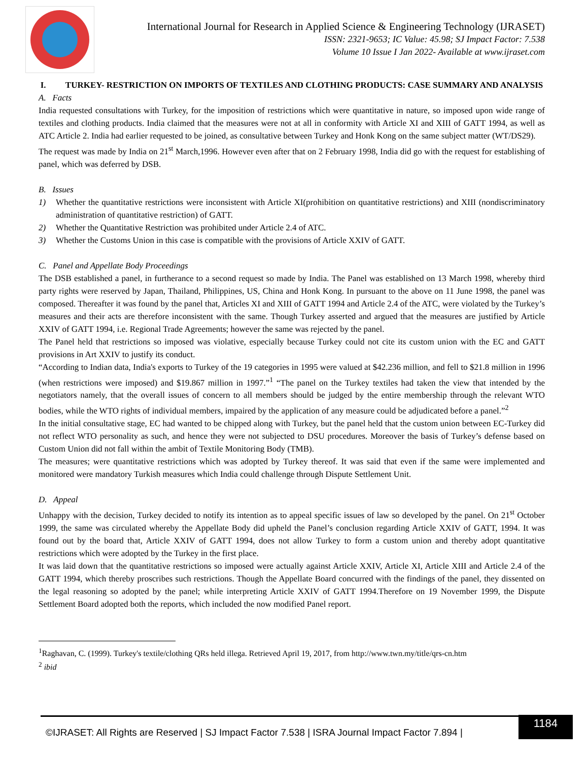International Journal for Research in Applied Science & Engineering Technology (IJRASET)
ISSN: 2321-9653; IC Value: 45.98; SJ Impact Factor: 7.538
Volume 10 Issue I Jan 2022- Available at www.ijraset.com
I. TURKEY- RESTRICTION ON IMPORTS OF TEXTILES AND CLOTHING PRODUCTS: CASE SUMMARY AND ANALYSIS
A. Facts
India requested consultations with Turkey, for the imposition of restrictions which were quantitative in nature, so imposed upon wide range of textiles and clothing products. India claimed that the measures were not at all in conformity with Article XI and XIII of GATT 1994, as well as ATC Article 2. India had earlier requested to be joined, as consultative between Turkey and Honk Kong on the same subject matter (WT/DS29).
The request was made by India on 21<sup>st</sup> March,1996. However even after that on 2 February 1998, India did go with the request for establishing of panel, which was deferred by DSB.
B. Issues
1) Whether the quantitative restrictions were inconsistent with Article XI(prohibition on quantitative restrictions) and XIII (nondiscriminatory administration of quantitative restriction) of GATT.
2) Whether the Quantitative Restriction was prohibited under Article 2.4 of ATC.
3) Whether the Customs Union in this case is compatible with the provisions of Article XXIV of GATT.
C. Panel and Appellate Body Proceedings
The DSB established a panel, in furtherance to a second request so made by India. The Panel was established on 13 March 1998, whereby third party rights were reserved by Japan, Thailand, Philippines, US, China and Honk Kong. In pursuant to the above on 11 June 1998, the panel was composed. Thereafter it was found by the panel that, Articles XI and XIII of GATT 1994 and Article 2.4 of the ATC, were violated by the Turkey’s measures and their acts are therefore inconsistent with the same. Though Turkey asserted and argued that the measures are justified by Article XXIV of GATT 1994, i.e. Regional Trade Agreements; however the same was rejected by the panel.
The Panel held that restrictions so imposed was violative, especially because Turkey could not cite its custom union with the EC and GATT provisions in Art XXIV to justify its conduct.
“According to Indian data, India's exports to Turkey of the 19 categories in 1995 were valued at $42.236 million, and fell to $21.8 million in 1996 (when restrictions were imposed) and $19.867 million in 1997.”<sup>1</sup> “The panel on the Turkey textiles had taken the view that intended by the negotiators namely, that the overall issues of concern to all members should be judged by the entire membership through the relevant WTO bodies, while the WTO rights of individual members, impaired by the application of any measure could be adjudicated before a panel.”<sup>2</sup>
In the initial consultative stage, EC had wanted to be chipped along with Turkey, but the panel held that the custom union between EC-Turkey did not reflect WTO personality as such, and hence they were not subjected to DSU procedures. Moreover the basis of Turkey’s defense based on Custom Union did not fall within the ambit of Textile Monitoring Body (TMB).
The measures; were quantitative restrictions which was adopted by Turkey thereof. It was said that even if the same were implemented and monitored were mandatory Turkish measures which India could challenge through Dispute Settlement Unit.
D. Appeal
Unhappy with the decision, Turkey decided to notify its intention as to appeal specific issues of law so developed by the panel. On 21<sup>st</sup> October 1999, the same was circulated whereby the Appellate Body did upheld the Panel’s conclusion regarding Article XXIV of GATT, 1994. It was found out by the board that, Article XXIV of GATT 1994, does not allow Turkey to form a custom union and thereby adopt quantitative restrictions which were adopted by the Turkey in the first place.
It was laid down that the quantitative restrictions so imposed were actually against Article XXIV, Article XI, Article XIII and Article 2.4 of the GATT 1994, which thereby proscribes such restrictions. Though the Appellate Board concurred with the findings of the panel, they dissented on the legal reasoning so adopted by the panel; while interpreting Article XXIV of GATT 1994.Therefore on 19 November 1999, the Dispute Settlement Board adopted both the reports, which included the now modified Panel report.
<sup>1</sup> Raghavan, C. (1999). Turkey's textile/clothing QRs held illega. Retrieved April 19, 2017, from http://www.twn.my/title/qrs-cn.htm
<sup>2</sup> ibid
©IJRASET: All Rights are Reserved | SJ Impact Factor 7.538 | ISRA Journal Impact Factor 7.894 |
1184